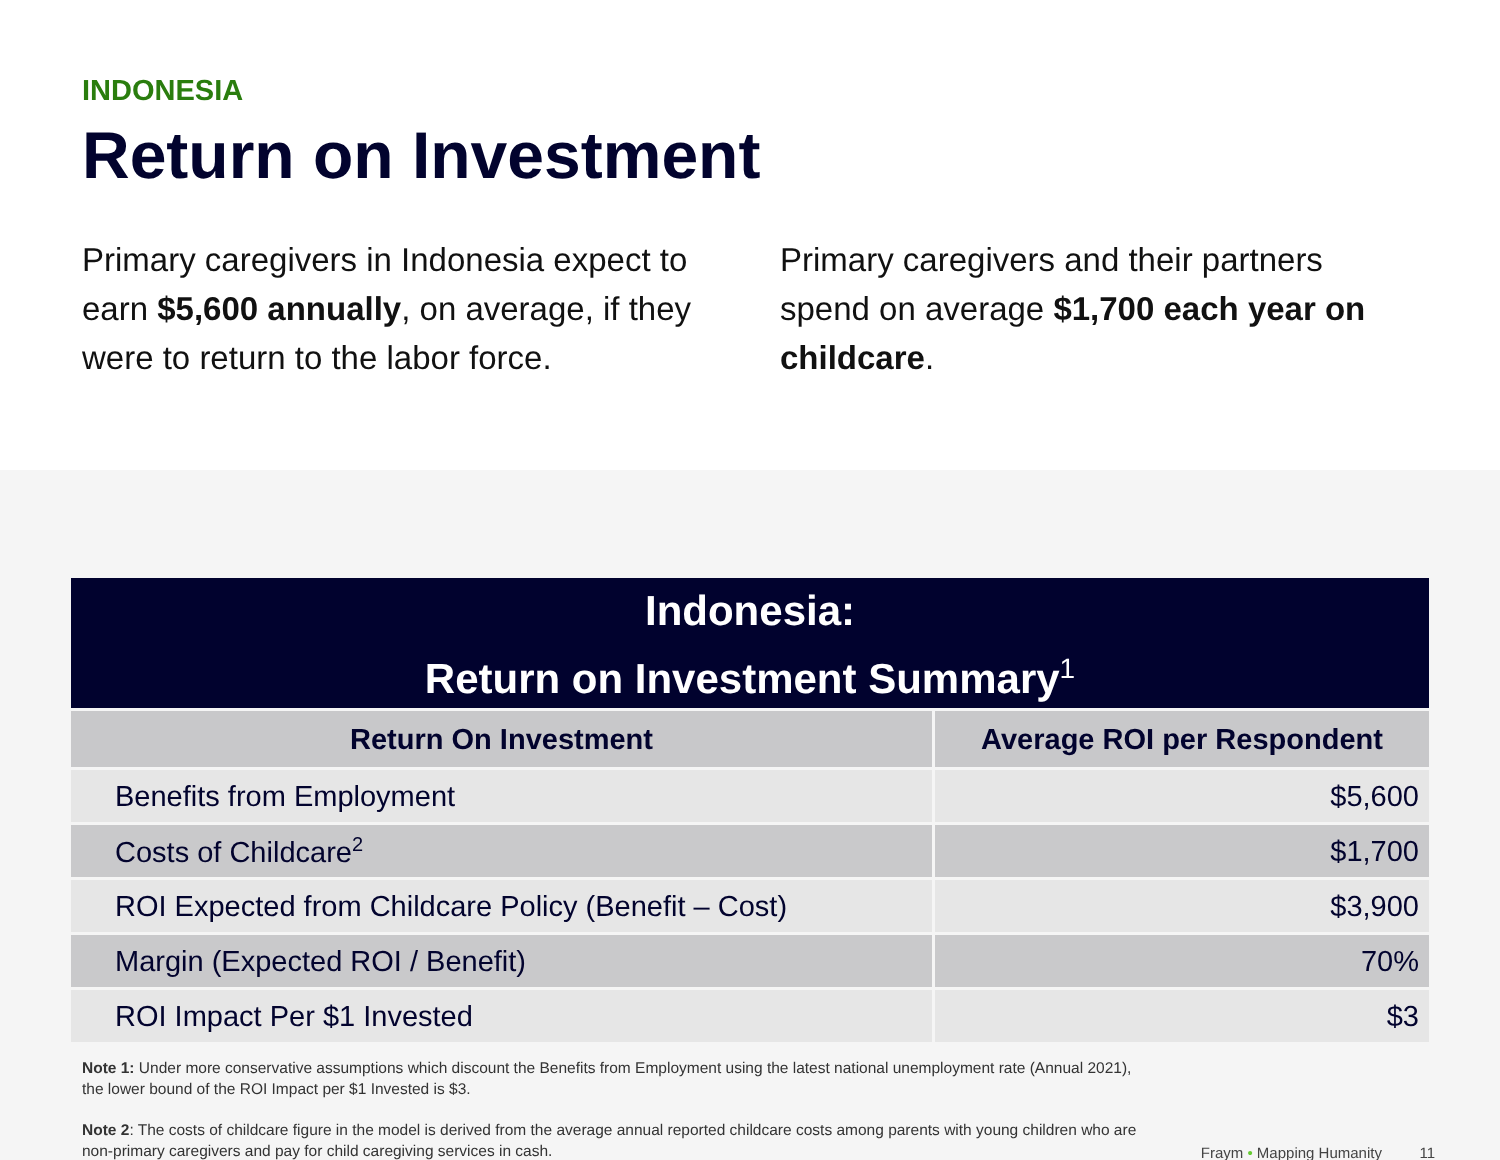INDONESIA
Return on Investment
Primary caregivers in Indonesia expect to earn $5,600 annually, on average, if they were to return to the labor force.
Primary caregivers and their partners spend on average $1,700 each year on childcare.
| Indonesia: Return on Investment Summary<sup>1</sup> | |
| --- | --- |
| Return On Investment | Average ROI per Respondent |
| Benefits from Employment | $5,600 |
| Costs of Childcare<sup>2</sup> | $1,700 |
| ROI Expected from Childcare Policy (Benefit – Cost) | $3,900 |
| Margin (Expected ROI / Benefit) | 70% |
| ROI Impact Per $1 Invested | $3 |
Note 1: Under more conservative assumptions which discount the Benefits from Employment using the latest national unemployment rate (Annual 2021), the lower bound of the ROI Impact per $1 Invested is $3.
Note 2: The costs of childcare figure in the model is derived from the average annual reported childcare costs among parents with young children who are non-primary caregivers and pay for child caregiving services in cash.
Fraym • Mapping Humanity 11